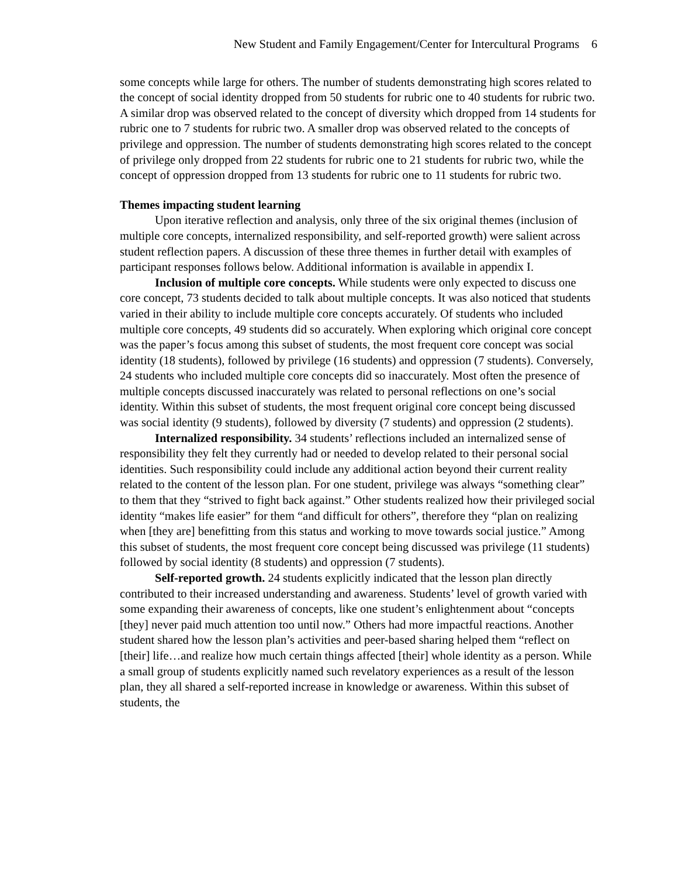New Student and Family Engagement/Center for Intercultural Programs 6
some concepts while large for others. The number of students demonstrating high scores related to the concept of social identity dropped from 50 students for rubric one to 40 students for rubric two. A similar drop was observed related to the concept of diversity which dropped from 14 students for rubric one to 7 students for rubric two. A smaller drop was observed related to the concepts of privilege and oppression. The number of students demonstrating high scores related to the concept of privilege only dropped from 22 students for rubric one to 21 students for rubric two, while the concept of oppression dropped from 13 students for rubric one to 11 students for rubric two.
Themes impacting student learning
Upon iterative reflection and analysis, only three of the six original themes (inclusion of multiple core concepts, internalized responsibility, and self-reported growth) were salient across student reflection papers. A discussion of these three themes in further detail with examples of participant responses follows below. Additional information is available in appendix I.
Inclusion of multiple core concepts. While students were only expected to discuss one core concept, 73 students decided to talk about multiple concepts. It was also noticed that students varied in their ability to include multiple core concepts accurately. Of students who included multiple core concepts, 49 students did so accurately. When exploring which original core concept was the paper’s focus among this subset of students, the most frequent core concept was social identity (18 students), followed by privilege (16 students) and oppression (7 students). Conversely, 24 students who included multiple core concepts did so inaccurately. Most often the presence of multiple concepts discussed inaccurately was related to personal reflections on one’s social identity. Within this subset of students, the most frequent original core concept being discussed was social identity (9 students), followed by diversity (7 students) and oppression (2 students).
Internalized responsibility. 34 students’ reflections included an internalized sense of responsibility they felt they currently had or needed to develop related to their personal social identities. Such responsibility could include any additional action beyond their current reality related to the content of the lesson plan. For one student, privilege was always “something clear” to them that they “strived to fight back against.” Other students realized how their privileged social identity “makes life easier” for them “and difficult for others”, therefore they “plan on realizing when [they are] benefitting from this status and working to move towards social justice.” Among this subset of students, the most frequent core concept being discussed was privilege (11 students) followed by social identity (8 students) and oppression (7 students).
Self-reported growth. 24 students explicitly indicated that the lesson plan directly contributed to their increased understanding and awareness. Students’ level of growth varied with some expanding their awareness of concepts, like one student’s enlightenment about “concepts [they] never paid much attention too until now.” Others had more impactful reactions. Another student shared how the lesson plan’s activities and peer-based sharing helped them “reflect on [their] life…and realize how much certain things affected [their] whole identity as a person. While a small group of students explicitly named such revelatory experiences as a result of the lesson plan, they all shared a self-reported increase in knowledge or awareness. Within this subset of students, the